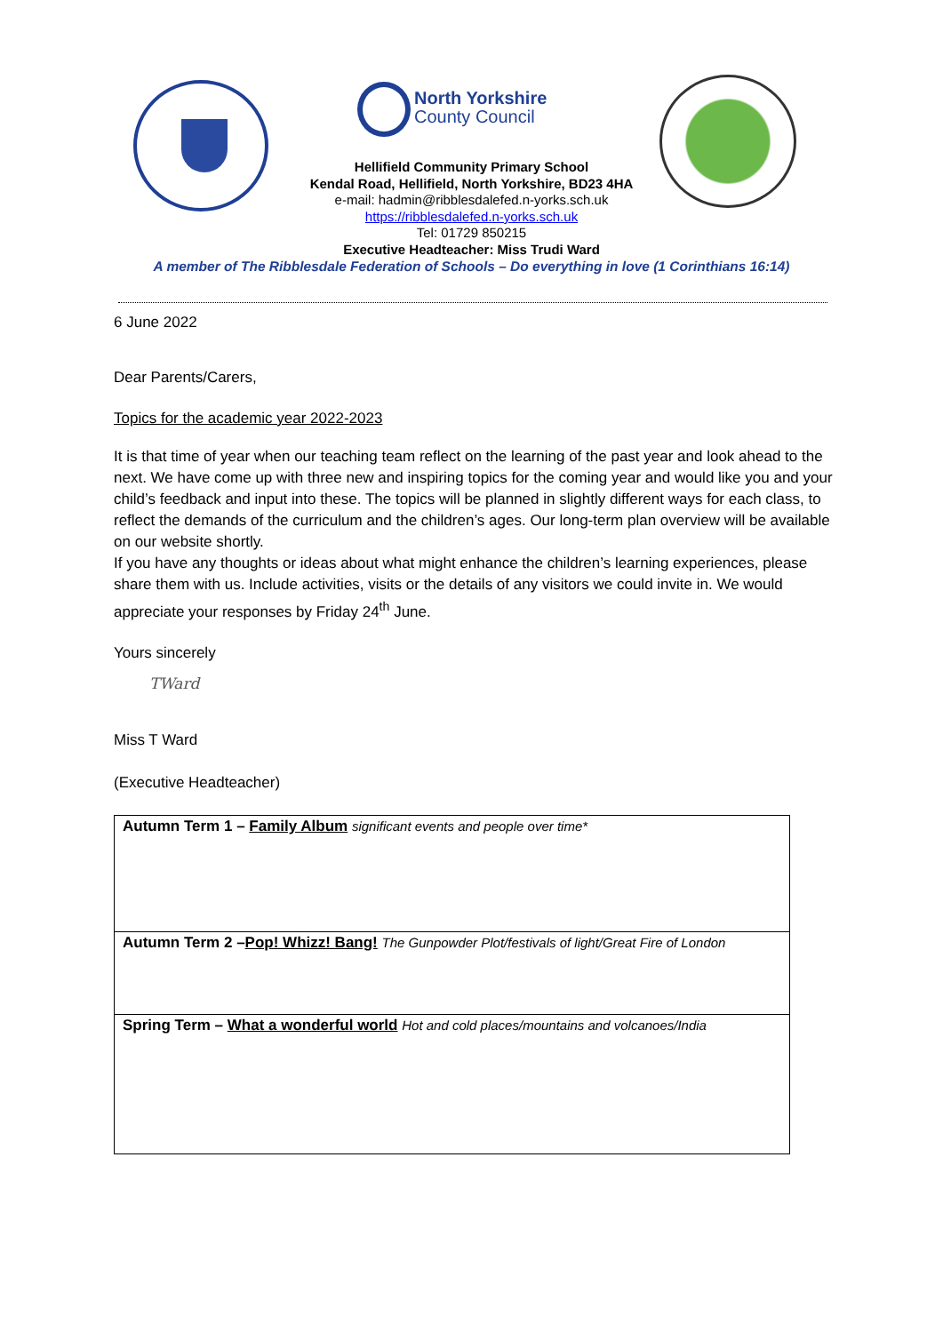North Yorkshire
County Council
Hellifield Community Primary School
Kendal Road, Hellifield, North Yorkshire, BD23 4HA
e-mail: hadmin@ribblesdalefed.n-yorks.sch.uk
https://ribblesdalefed.n-yorks.sch.uk
Tel: 01729 850215
Executive Headteacher: Miss Trudi Ward
A member of The Ribblesdale Federation of Schools – Do everything in love (1 Corinthians 16:14)
6 June 2022
Dear Parents/Carers,
Topics for the academic year 2022-2023
It is that time of year when our teaching team reflect on the learning of the past year and look ahead to the next. We have come up with three new and inspiring topics for the coming year and would like you and your child’s feedback and input into these. The topics will be planned in slightly different ways for each class, to reflect the demands of the curriculum and the children’s ages. Our long-term plan overview will be available on our website shortly.
If you have any thoughts or ideas about what might enhance the children’s learning experiences, please share them with us. Include activities, visits or the details of any visitors we could invite in. We would appreciate your responses by Friday 24<sup>th</sup> June.
Yours sincerely
TWard
Miss T Ward
(Executive Headteacher)
| Autumn Term 1 – Family Album significant events and people over time* |
| Autumn Term 2 – Pop! Whizz! Bang! The Gunpowder Plot/festivals of light/Great Fire of London |
| Spring Term – What a wonderful world Hot and cold places/mountains and volcanoes/India |